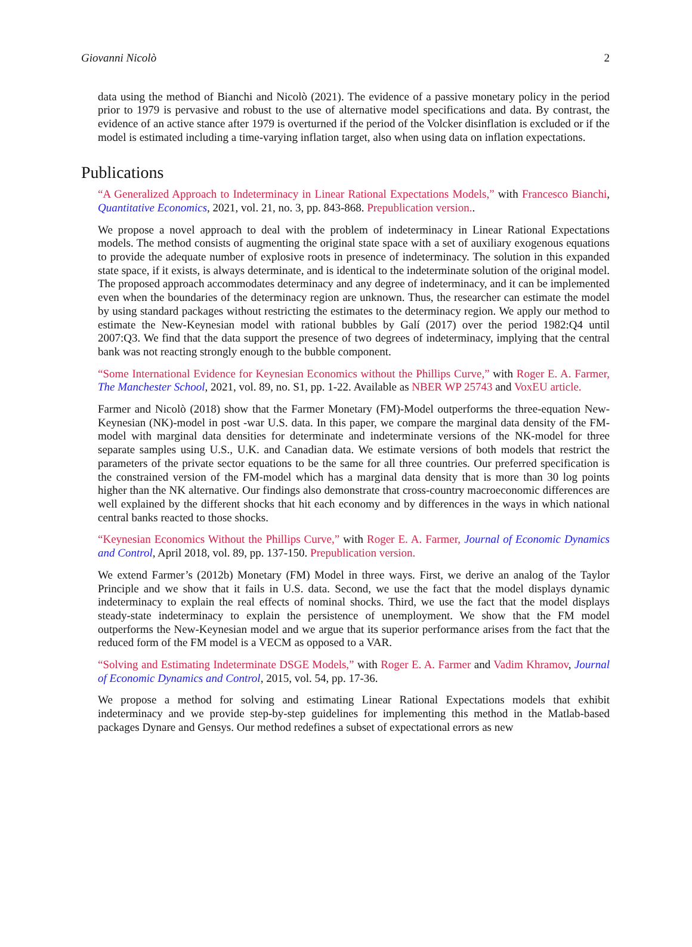Giovanni Nicolò 2
data using the method of Bianchi and Nicolò (2021). The evidence of a passive monetary policy in the period prior to 1979 is pervasive and robust to the use of alternative model specifications and data. By contrast, the evidence of an active stance after 1979 is overturned if the period of the Volcker disinflation is excluded or if the model is estimated including a time-varying inflation target, also when using data on inflation expectations.
Publications
“A Generalized Approach to Indeterminacy in Linear Rational Expectations Models,” with Francesco Bianchi, Quantitative Economics, 2021, vol. 21, no. 3, pp. 843-868. Prepublication version..
We propose a novel approach to deal with the problem of indeterminacy in Linear Rational Expectations models. The method consists of augmenting the original state space with a set of auxiliary exogenous equations to provide the adequate number of explosive roots in presence of indeterminacy. The solution in this expanded state space, if it exists, is always determinate, and is identical to the indeterminate solution of the original model. The proposed approach accommodates determinacy and any degree of indeterminacy, and it can be implemented even when the boundaries of the determinacy region are unknown. Thus, the researcher can estimate the model by using standard packages without restricting the estimates to the determinacy region. We apply our method to estimate the New-Keynesian model with rational bubbles by Galí (2017) over the period 1982:Q4 until 2007:Q3. We find that the data support the presence of two degrees of indeterminacy, implying that the central bank was not reacting strongly enough to the bubble component.
“Some International Evidence for Keynesian Economics without the Phillips Curve,” with Roger E. A. Farmer, The Manchester School, 2021, vol. 89, no. S1, pp. 1-22. Available as NBER WP 25743 and VoxEU article.
Farmer and Nicolò (2018) show that the Farmer Monetary (FM)-Model outperforms the three-equation New-Keynesian (NK)-model in post -war U.S. data. In this paper, we compare the marginal data density of the FM-model with marginal data densities for determinate and indeterminate versions of the NK-model for three separate samples using U.S., U.K. and Canadian data. We estimate versions of both models that restrict the parameters of the private sector equations to be the same for all three countries. Our preferred specification is the constrained version of the FM-model which has a marginal data density that is more than 30 log points higher than the NK alternative. Our findings also demonstrate that cross-country macroeconomic differences are well explained by the different shocks that hit each economy and by differences in the ways in which national central banks reacted to those shocks.
“Keynesian Economics Without the Phillips Curve,” with Roger E. A. Farmer, Journal of Economic Dynamics and Control, April 2018, vol. 89, pp. 137-150. Prepublication version.
We extend Farmer’s (2012b) Monetary (FM) Model in three ways. First, we derive an analog of the Taylor Principle and we show that it fails in U.S. data. Second, we use the fact that the model displays dynamic indeterminacy to explain the real effects of nominal shocks. Third, we use the fact that the model displays steady-state indeterminacy to explain the persistence of unemployment. We show that the FM model outperforms the New-Keynesian model and we argue that its superior performance arises from the fact that the reduced form of the FM model is a VECM as opposed to a VAR.
“Solving and Estimating Indeterminate DSGE Models,” with Roger E. A. Farmer and Vadim Khramov, Journal of Economic Dynamics and Control, 2015, vol. 54, pp. 17-36.
We propose a method for solving and estimating Linear Rational Expectations models that exhibit indeterminacy and we provide step-by-step guidelines for implementing this method in the Matlab-based packages Dynare and Gensys. Our method redefines a subset of expectational errors as new